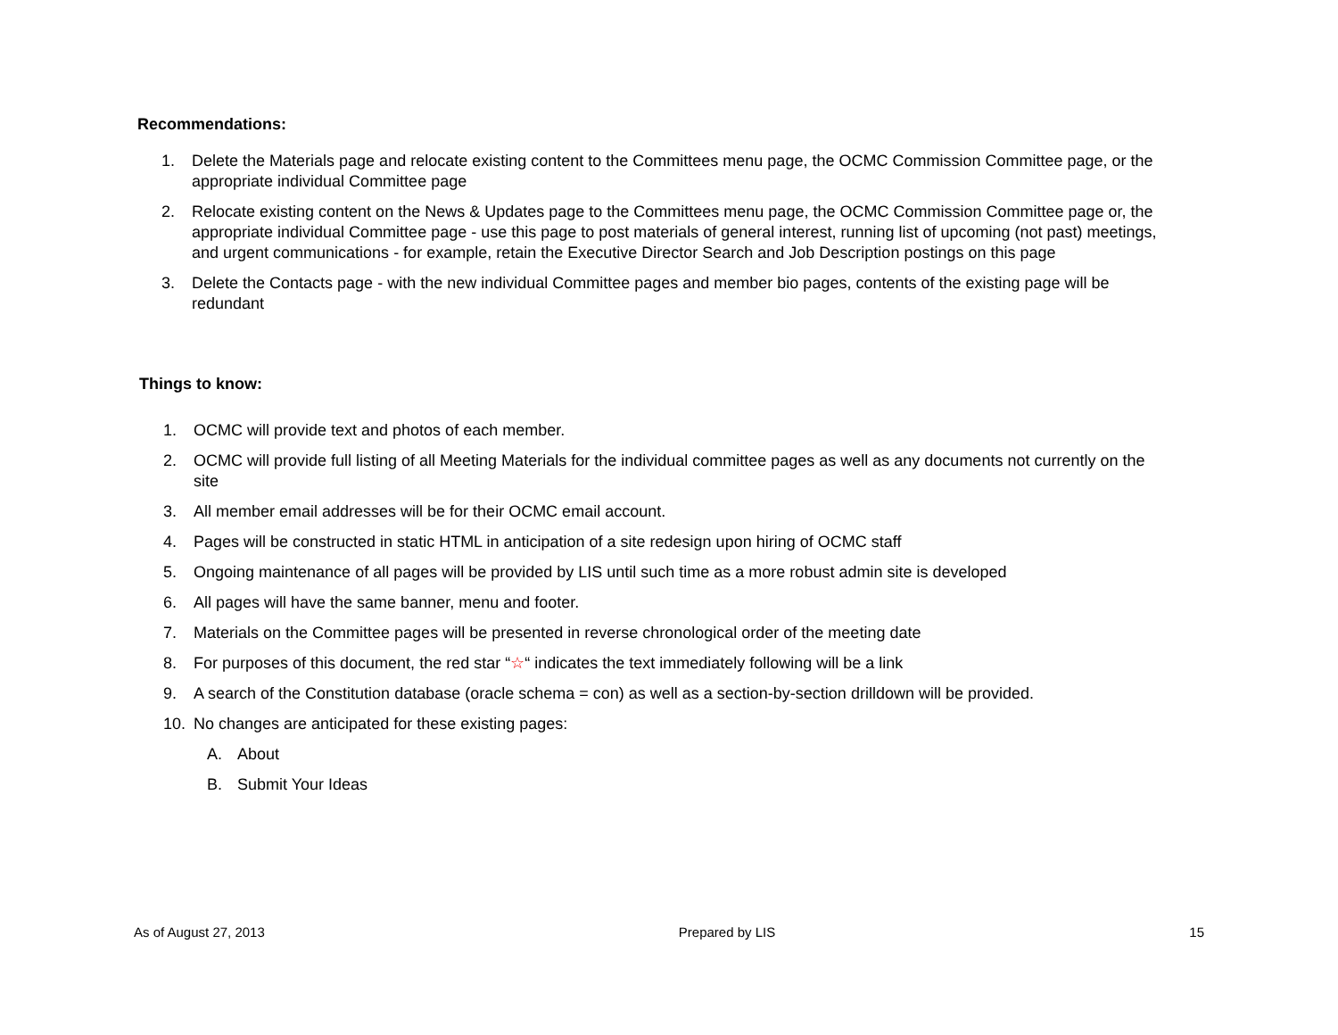Recommendations:
1. Delete the Materials page and relocate existing content to the Committees menu page, the OCMC Commission Committee page, or the appropriate individual Committee page
2. Relocate existing content on the News & Updates page to the Committees menu page, the OCMC Commission Committee page or, the appropriate individual Committee page - use this page to post materials of general interest, running list of upcoming (not past) meetings, and urgent communications - for example, retain the Executive Director Search and Job Description postings on this page
3. Delete the Contacts page - with the new individual Committee pages and member bio pages, contents of the existing page will be redundant
Things to know:
1. OCMC will provide text and photos of each member.
2. OCMC will provide full listing of all Meeting Materials for the individual committee pages as well as any documents not currently on the site
3. All member email addresses will be for their OCMC email account.
4. Pages will be constructed in static HTML in anticipation of a site redesign upon hiring of OCMC staff
5. Ongoing maintenance of all pages will be provided by LIS until such time as a more robust admin site is developed
6. All pages will have the same banner, menu and footer.
7. Materials on the Committee pages will be presented in reverse chronological order of the meeting date
8. For purposes of this document, the red star “☆“ indicates the text immediately following will be a link
9. A search of the Constitution database (oracle schema = con) as well as a section-by-section drilldown will be provided.
10. No changes are anticipated for these existing pages:
A. About
B. Submit Your Ideas
As of August 27, 2013 Prepared by LIS 15